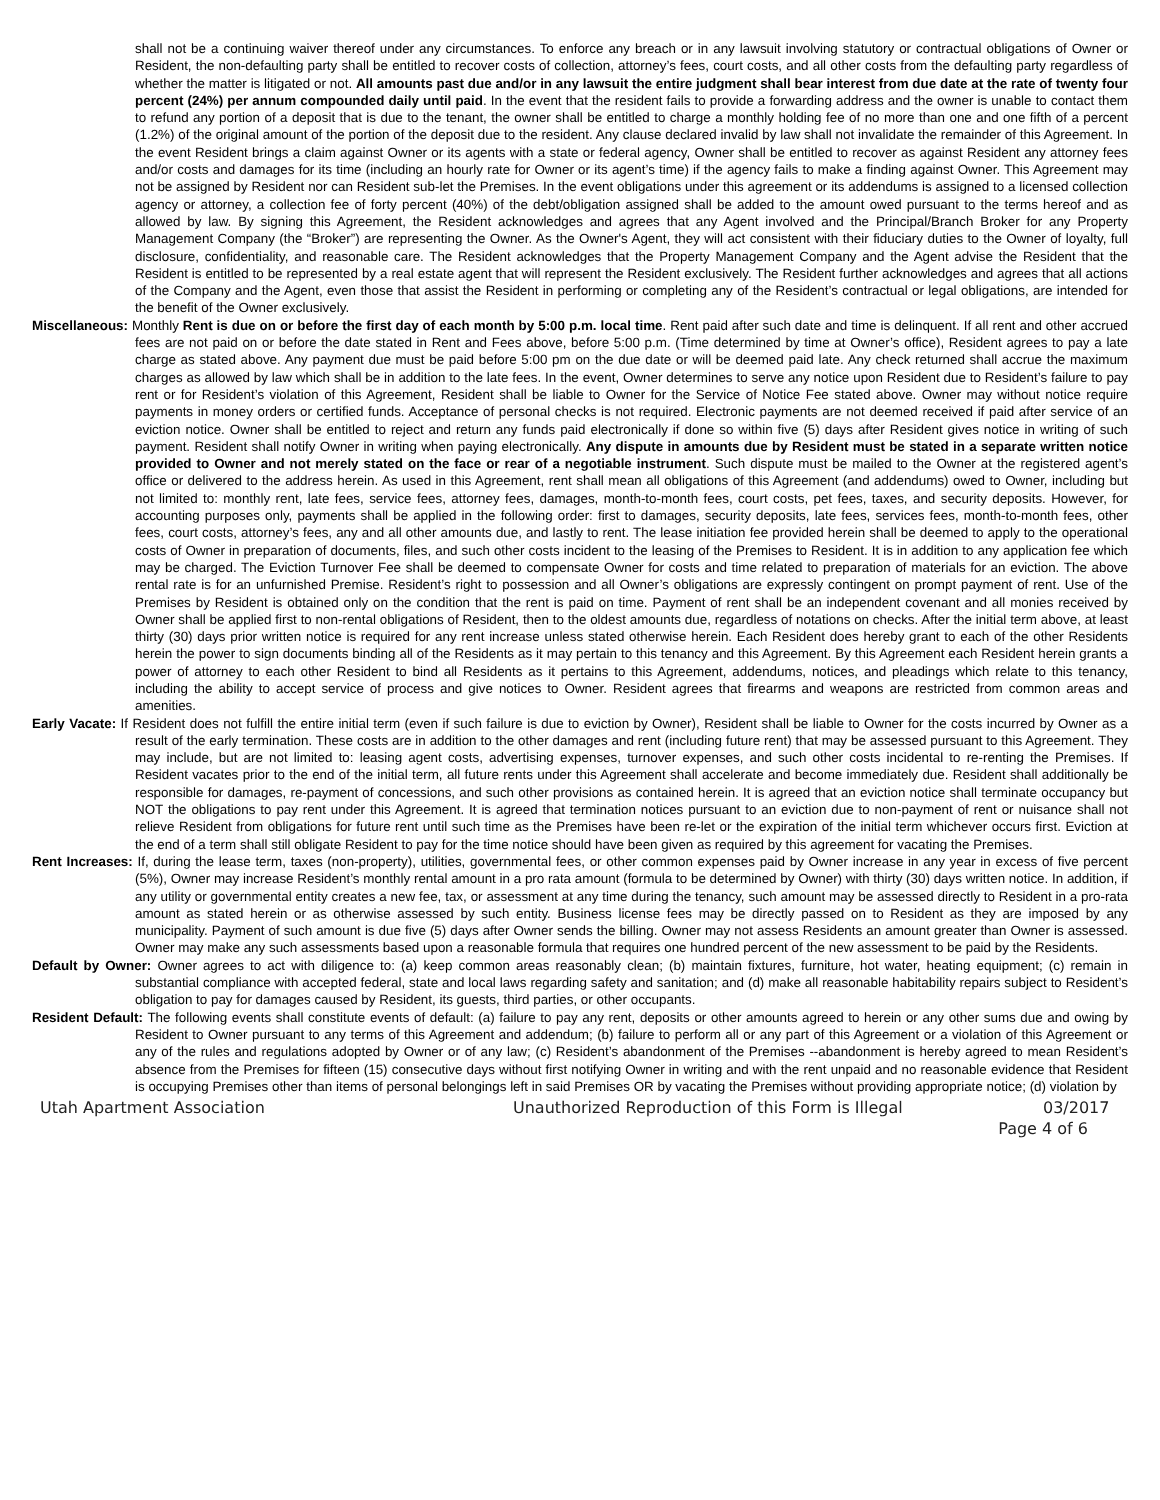shall not be a continuing waiver thereof under any circumstances. To enforce any breach or in any lawsuit involving statutory or contractual obligations of Owner or Resident, the non-defaulting party shall be entitled to recover costs of collection, attorney’s fees, court costs, and all other costs from the defaulting party regardless of whether the matter is litigated or not. All amounts past due and/or in any lawsuit the entire judgment shall bear interest from due date at the rate of twenty four percent (24%) per annum compounded daily until paid. In the event that the resident fails to provide a forwarding address and the owner is unable to contact them to refund any portion of a deposit that is due to the tenant, the owner shall be entitled to charge a monthly holding fee of no more than one and one fifth of a percent (1.2%) of the original amount of the portion of the deposit due to the resident. Any clause declared invalid by law shall not invalidate the remainder of this Agreement. In the event Resident brings a claim against Owner or its agents with a state or federal agency, Owner shall be entitled to recover as against Resident any attorney fees and/or costs and damages for its time (including an hourly rate for Owner or its agent’s time) if the agency fails to make a finding against Owner. This Agreement may not be assigned by Resident nor can Resident sub-let the Premises. In the event obligations under this agreement or its addendums is assigned to a licensed collection agency or attorney, a collection fee of forty percent (40%) of the debt/obligation assigned shall be added to the amount owed pursuant to the terms hereof and as allowed by law. By signing this Agreement, the Resident acknowledges and agrees that any Agent involved and the Principal/Branch Broker for any Property Management Company (the “Broker”) are representing the Owner. As the Owner's Agent, they will act consistent with their fiduciary duties to the Owner of loyalty, full disclosure, confidentiality, and reasonable care. The Resident acknowledges that the Property Management Company and the Agent advise the Resident that the Resident is entitled to be represented by a real estate agent that will represent the Resident exclusively. The Resident further acknowledges and agrees that all actions of the Company and the Agent, even those that assist the Resident in performing or completing any of the Resident’s contractual or legal obligations, are intended for the benefit of the Owner exclusively.
Miscellaneous: Monthly Rent is due on or before the first day of each month by 5:00 p.m. local time. Rent paid after such date and time is delinquent. If all rent and other accrued fees are not paid on or before the date stated in Rent and Fees above, before 5:00 p.m. (Time determined by time at Owner’s office), Resident agrees to pay a late charge as stated above. Any payment due must be paid before 5:00 pm on the due date or will be deemed paid late. Any check returned shall accrue the maximum charges as allowed by law which shall be in addition to the late fees. In the event, Owner determines to serve any notice upon Resident due to Resident’s failure to pay rent or for Resident’s violation of this Agreement, Resident shall be liable to Owner for the Service of Notice Fee stated above. Owner may without notice require payments in money orders or certified funds. Acceptance of personal checks is not required. Electronic payments are not deemed received if paid after service of an eviction notice. Owner shall be entitled to reject and return any funds paid electronically if done so within five (5) days after Resident gives notice in writing of such payment. Resident shall notify Owner in writing when paying electronically. Any dispute in amounts due by Resident must be stated in a separate written notice provided to Owner and not merely stated on the face or rear of a negotiable instrument. Such dispute must be mailed to the Owner at the registered agent’s office or delivered to the address herein. As used in this Agreement, rent shall mean all obligations of this Agreement (and addendums) owed to Owner, including but not limited to: monthly rent, late fees, service fees, attorney fees, damages, month-to-month fees, court costs, pet fees, taxes, and security deposits. However, for accounting purposes only, payments shall be applied in the following order: first to damages, security deposits, late fees, services fees, month-to-month fees, other fees, court costs, attorney’s fees, any and all other amounts due, and lastly to rent. The lease initiation fee provided herein shall be deemed to apply to the operational costs of Owner in preparation of documents, files, and such other costs incident to the leasing of the Premises to Resident. It is in addition to any application fee which may be charged. The Eviction Turnover Fee shall be deemed to compensate Owner for costs and time related to preparation of materials for an eviction. The above rental rate is for an unfurnished Premise. Resident’s right to possession and all Owner’s obligations are expressly contingent on prompt payment of rent. Use of the Premises by Resident is obtained only on the condition that the rent is paid on time. Payment of rent shall be an independent covenant and all monies received by Owner shall be applied first to non-rental obligations of Resident, then to the oldest amounts due, regardless of notations on checks. After the initial term above, at least thirty (30) days prior written notice is required for any rent increase unless stated otherwise herein. Each Resident does hereby grant to each of the other Residents herein the power to sign documents binding all of the Residents as it may pertain to this tenancy and this Agreement. By this Agreement each Resident herein grants a power of attorney to each other Resident to bind all Residents as it pertains to this Agreement, addendums, notices, and pleadings which relate to this tenancy, including the ability to accept service of process and give notices to Owner. Resident agrees that firearms and weapons are restricted from common areas and amenities.
Early Vacate: If Resident does not fulfill the entire initial term (even if such failure is due to eviction by Owner), Resident shall be liable to Owner for the costs incurred by Owner as a result of the early termination. These costs are in addition to the other damages and rent (including future rent) that may be assessed pursuant to this Agreement. They may include, but are not limited to: leasing agent costs, advertising expenses, turnover expenses, and such other costs incidental to re-renting the Premises. If Resident vacates prior to the end of the initial term, all future rents under this Agreement shall accelerate and become immediately due. Resident shall additionally be responsible for damages, re-payment of concessions, and such other provisions as contained herein. It is agreed that an eviction notice shall terminate occupancy but NOT the obligations to pay rent under this Agreement. It is agreed that termination notices pursuant to an eviction due to non-payment of rent or nuisance shall not relieve Resident from obligations for future rent until such time as the Premises have been re-let or the expiration of the initial term whichever occurs first. Eviction at the end of a term shall still obligate Resident to pay for the time notice should have been given as required by this agreement for vacating the Premises.
Rent Increases: If, during the lease term, taxes (non-property), utilities, governmental fees, or other common expenses paid by Owner increase in any year in excess of five percent (5%), Owner may increase Resident’s monthly rental amount in a pro rata amount (formula to be determined by Owner) with thirty (30) days written notice. In addition, if any utility or governmental entity creates a new fee, tax, or assessment at any time during the tenancy, such amount may be assessed directly to Resident in a pro-rata amount as stated herein or as otherwise assessed by such entity. Business license fees may be directly passed on to Resident as they are imposed by any municipality. Payment of such amount is due five (5) days after Owner sends the billing. Owner may not assess Residents an amount greater than Owner is assessed. Owner may make any such assessments based upon a reasonable formula that requires one hundred percent of the new assessment to be paid by the Residents.
Default by Owner: Owner agrees to act with diligence to: (a) keep common areas reasonably clean; (b) maintain fixtures, furniture, hot water, heating equipment; (c) remain in substantial compliance with accepted federal, state and local laws regarding safety and sanitation; and (d) make all reasonable habitability repairs subject to Resident’s obligation to pay for damages caused by Resident, its guests, third parties, or other occupants.
Resident Default: The following events shall constitute events of default: (a) failure to pay any rent, deposits or other amounts agreed to herein or any other sums due and owing by Resident to Owner pursuant to any terms of this Agreement and addendum; (b) failure to perform all or any part of this Agreement or a violation of this Agreement or any of the rules and regulations adopted by Owner or of any law; (c) Resident’s abandonment of the Premises --abandonment is hereby agreed to mean Resident’s absence from the Premises for fifteen (15) consecutive days without first notifying Owner in writing and with the rent unpaid and no reasonable evidence that Resident is occupying Premises other than items of personal belongings left in said Premises OR by vacating the Premises without providing appropriate notice; (d) violation by
Utah Apartment Association Unauthorized Reproduction of this Form is Illegal 03/2017
Page 4 of 6